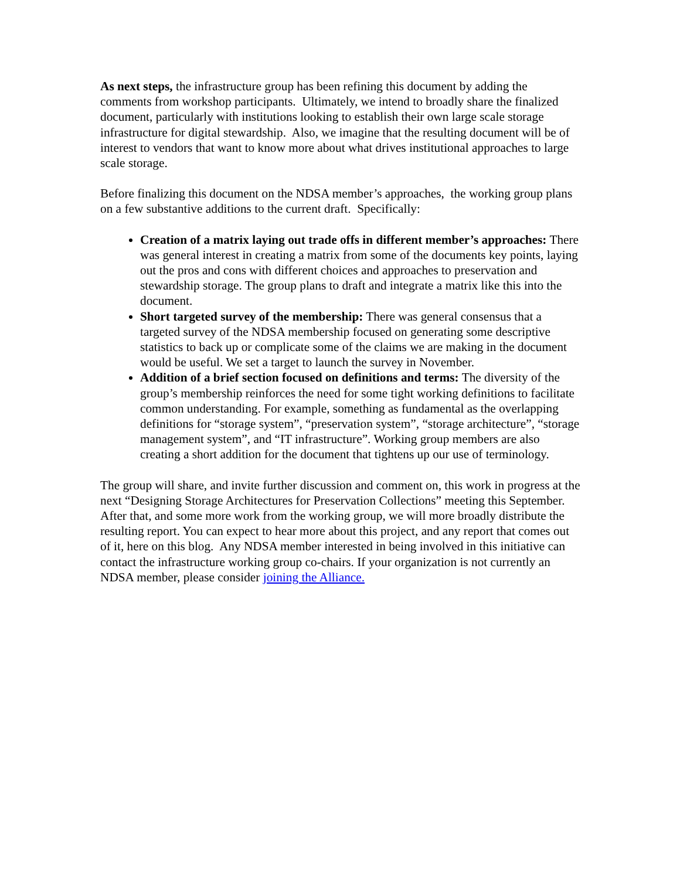As next steps, the infrastructure group has been refining this document by adding the comments from workshop participants. Ultimately, we intend to broadly share the finalized document, particularly with institutions looking to establish their own large scale storage infrastructure for digital stewardship. Also, we imagine that the resulting document will be of interest to vendors that want to know more about what drives institutional approaches to large scale storage.
Before finalizing this document on the NDSA member’s approaches, the working group plans on a few substantive additions to the current draft. Specifically:
Creation of a matrix laying out trade offs in different member’s approaches: There was general interest in creating a matrix from some of the documents key points, laying out the pros and cons with different choices and approaches to preservation and stewardship storage. The group plans to draft and integrate a matrix like this into the document.
Short targeted survey of the membership: There was general consensus that a targeted survey of the NDSA membership focused on generating some descriptive statistics to back up or complicate some of the claims we are making in the document would be useful. We set a target to launch the survey in November.
Addition of a brief section focused on definitions and terms: The diversity of the group’s membership reinforces the need for some tight working definitions to facilitate common understanding. For example, something as fundamental as the overlapping definitions for “storage system”, “preservation system”, “storage architecture”, “storage management system”, and “IT infrastructure”. Working group members are also creating a short addition for the document that tightens up our use of terminology.
The group will share, and invite further discussion and comment on, this work in progress at the next “Designing Storage Architectures for Preservation Collections” meeting this September. After that, and some more work from the working group, we will more broadly distribute the resulting report. You can expect to hear more about this project, and any report that comes out of it, here on this blog. Any NDSA member interested in being involved in this initiative can contact the infrastructure working group co-chairs. If your organization is not currently an NDSA member, please consider joining the Alliance.